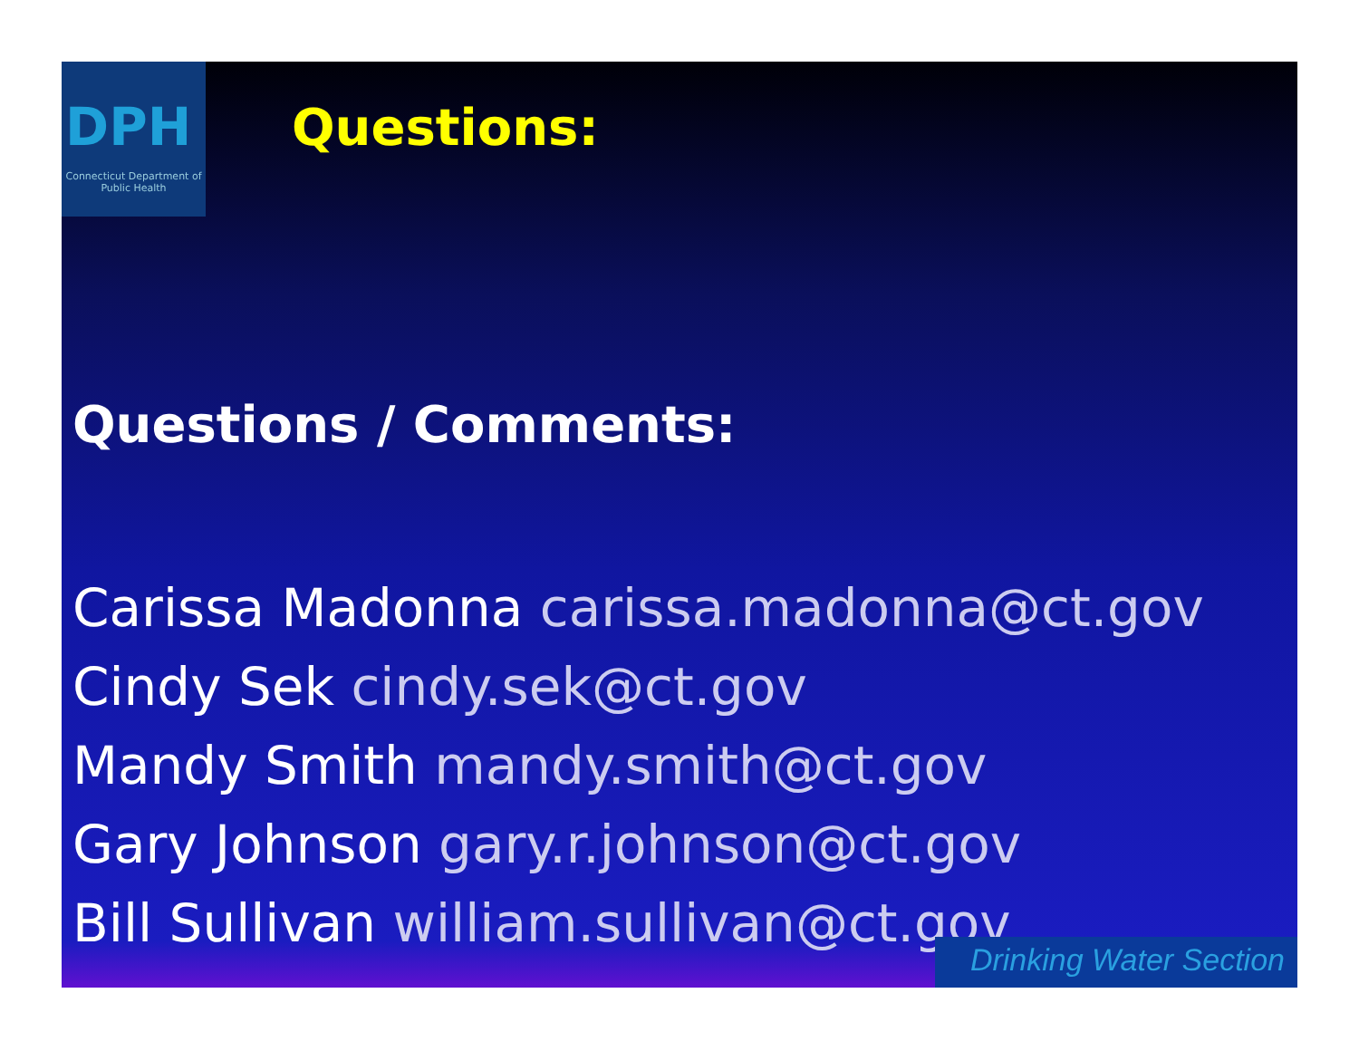DPH
Connecticut Department of Public Health
Questions:
Questions / Comments:
Carissa Madonna carissa.madonna@ct.gov
Cindy Sek cindy.sek@ct.gov
Mandy Smith mandy.smith@ct.gov
Gary Johnson gary.r.johnson@ct.gov
Bill Sullivan william.sullivan@ct.gov
Drinking Water Section